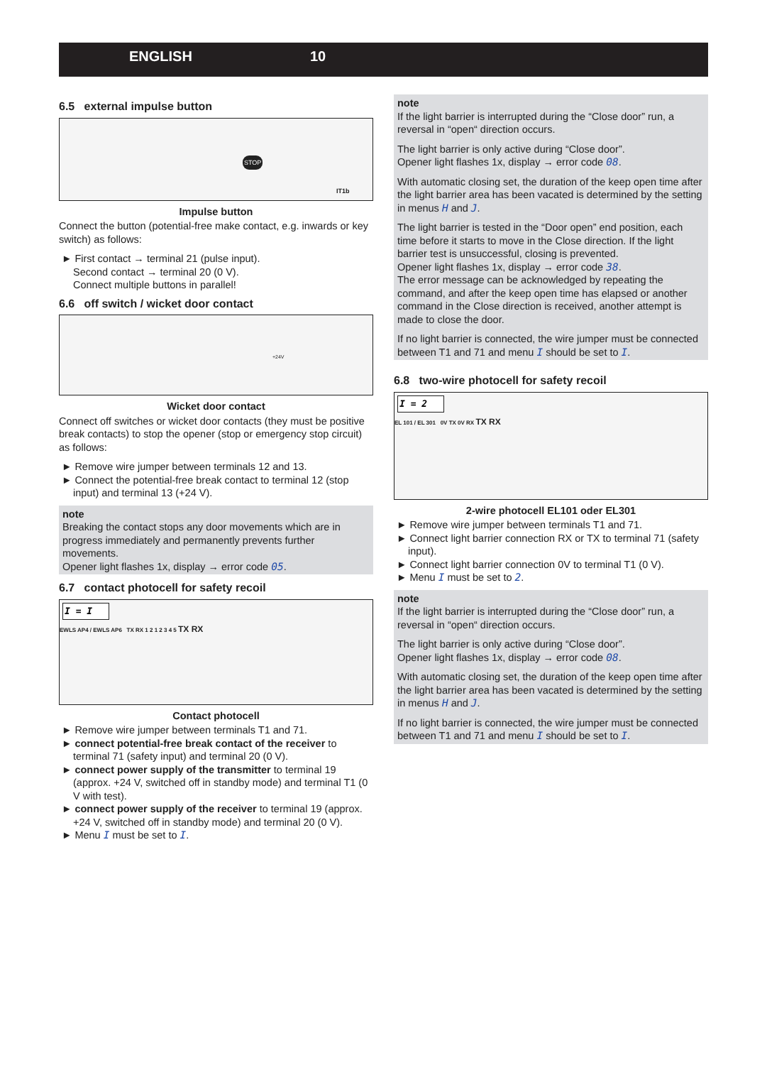ENGLISH 10
6.5 external impulse button
IT1b
STOP
Impulse button
Connect the button (potential-free make contact, e.g. inwards or key switch) as follows:
► First contact → terminal 21 (pulse input).
Second contact → terminal 20 (0 V).
Connect multiple buttons in parallel!
6.6 off switch / wicket door contact
+24V
Wicket door contact
Connect off switches or wicket door contacts (they must be positive break contacts) to stop the opener (stop or emergency stop circuit) as follows:
► Remove wire jumper between terminals 12 and 13.
► Connect the potential-free break contact to terminal 12 (stop input) and terminal 13 (+24 V).
note
Breaking the contact stops any door movements which are in progress immediately and permanently prevents further movements.
Opener light flashes 1x, display → error code 05.
6.7 contact photocell for safety recoil
I = I
EWLS AP4 / EWLS AP6 TX RX 1 2 1 2 3 4 5 TX RX
Contact photocell
► Remove wire jumper between terminals T1 and 71.
► connect potential-free break contact of the receiver to terminal 71 (safety input) and terminal 20 (0 V).
► connect power supply of the transmitter to terminal 19 (approx. +24 V, switched off in standby mode) and terminal T1 (0 V with test).
► connect power supply of the receiver to terminal 19 (approx. +24 V, switched off in standby mode) and terminal 20 (0 V).
► Menu I must be set to I.
note
If the light barrier is interrupted during the “Close door” run, a reversal in “open“ direction occurs.
The light barrier is only active during “Close door”.
Opener light flashes 1x, display → error code 08.
With automatic closing set, the duration of the keep open time after the light barrier area has been vacated is determined by the setting in menus H and J.
The light barrier is tested in the “Door open” end position, each time before it starts to move in the Close direction. If the light barrier test is unsuccessful, closing is prevented.
Opener light flashes 1x, display → error code 38.
The error message can be acknowledged by repeating the command, and after the keep open time has elapsed or another command in the Close direction is received, another attempt is made to close the door.
If no light barrier is connected, the wire jumper must be connected between T1 and 71 and menu I should be set to I.
6.8 two-wire photocell for safety recoil
I = 2
EL 101 / EL 301 0V TX 0V RX TX RX
2-wire photocell EL101 oder EL301
► Remove wire jumper between terminals T1 and 71.
► Connect light barrier connection RX or TX to terminal 71 (safety input).
► Connect light barrier connection 0V to terminal T1 (0 V).
► Menu I must be set to 2.
note
If the light barrier is interrupted during the “Close door” run, a reversal in “open“ direction occurs.
The light barrier is only active during “Close door”.
Opener light flashes 1x, display → error code 08.
With automatic closing set, the duration of the keep open time after the light barrier area has been vacated is determined by the setting in menus H and J.
If no light barrier is connected, the wire jumper must be connected between T1 and 71 and menu I should be set to I.